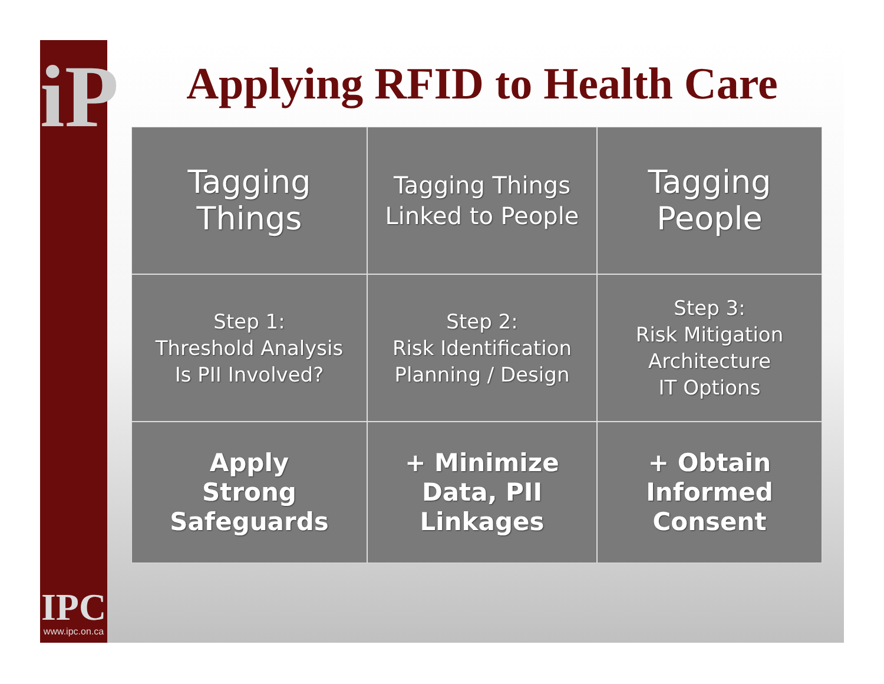iP
IPC
www.ipc.on.ca
Applying RFID to Health Care
Tagging
Things
Tagging Things
Linked to People
Tagging
People
Step 1:
Threshold Analysis
Is PII Involved?
Step 2:
Risk Identification
Planning / Design
Step 3:
Risk Mitigation
Architecture
IT Options
Apply
Strong
Safeguards
+ Minimize
Data, PII
Linkages
+ Obtain
Informed
Consent